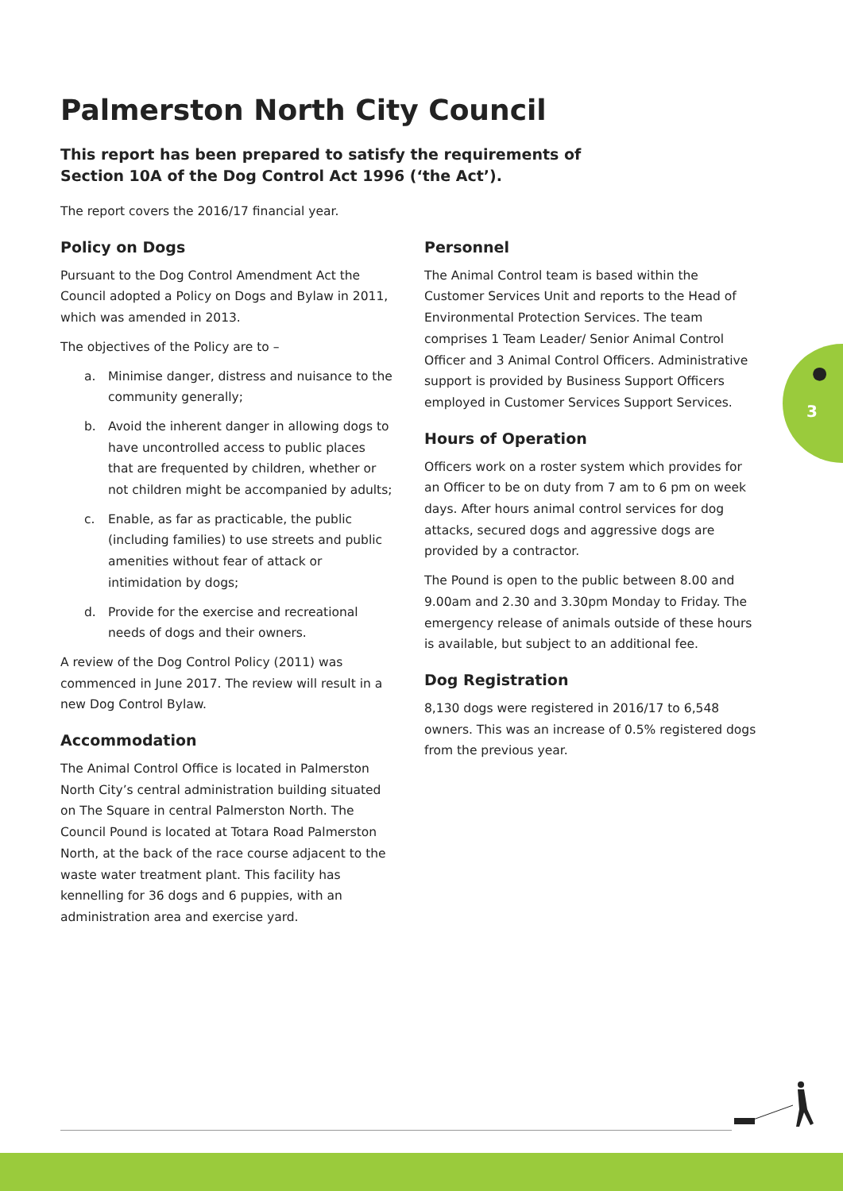Palmerston North City Council
This report has been prepared to satisfy the requirements of
Section 10A of the Dog Control Act 1996 (‘the Act’).
The report covers the 2016/17 financial year.
Policy on Dogs
Pursuant to the Dog Control Amendment Act the Council adopted a Policy on Dogs and Bylaw in 2011, which was amended in 2013.
The objectives of the Policy are to –
a. Minimise danger, distress and nuisance to the community generally;
b. Avoid the inherent danger in allowing dogs to have uncontrolled access to public places that are frequented by children, whether or not children might be accompanied by adults;
c. Enable, as far as practicable, the public (including families) to use streets and public amenities without fear of attack or intimidation by dogs;
d. Provide for the exercise and recreational needs of dogs and their owners.
A review of the Dog Control Policy (2011) was commenced in June 2017. The review will result in a new Dog Control Bylaw.
Accommodation
The Animal Control Office is located in Palmerston North City’s central administration building situated on The Square in central Palmerston North. The Council Pound is located at Totara Road Palmerston North, at the back of the race course adjacent to the waste water treatment plant. This facility has kennelling for 36 dogs and 6 puppies, with an administration area and exercise yard.
Personnel
The Animal Control team is based within the Customer Services Unit and reports to the Head of Environmental Protection Services. The team comprises 1 Team Leader/ Senior Animal Control Officer and 3 Animal Control Officers. Administrative support is provided by Business Support Officers employed in Customer Services Support Services.
Hours of Operation
Officers work on a roster system which provides for an Officer to be on duty from 7 am to 6 pm on week days. After hours animal control services for dog attacks, secured dogs and aggressive dogs are provided by a contractor.
The Pound is open to the public between 8.00 and 9.00am and 2.30 and 3.30pm Monday to Friday. The emergency release of animals outside of these hours is available, but subject to an additional fee.
Dog Registration
8,130 dogs were registered in 2016/17 to 6,548 owners. This was an increase of 0.5% registered dogs from the previous year.
●
3